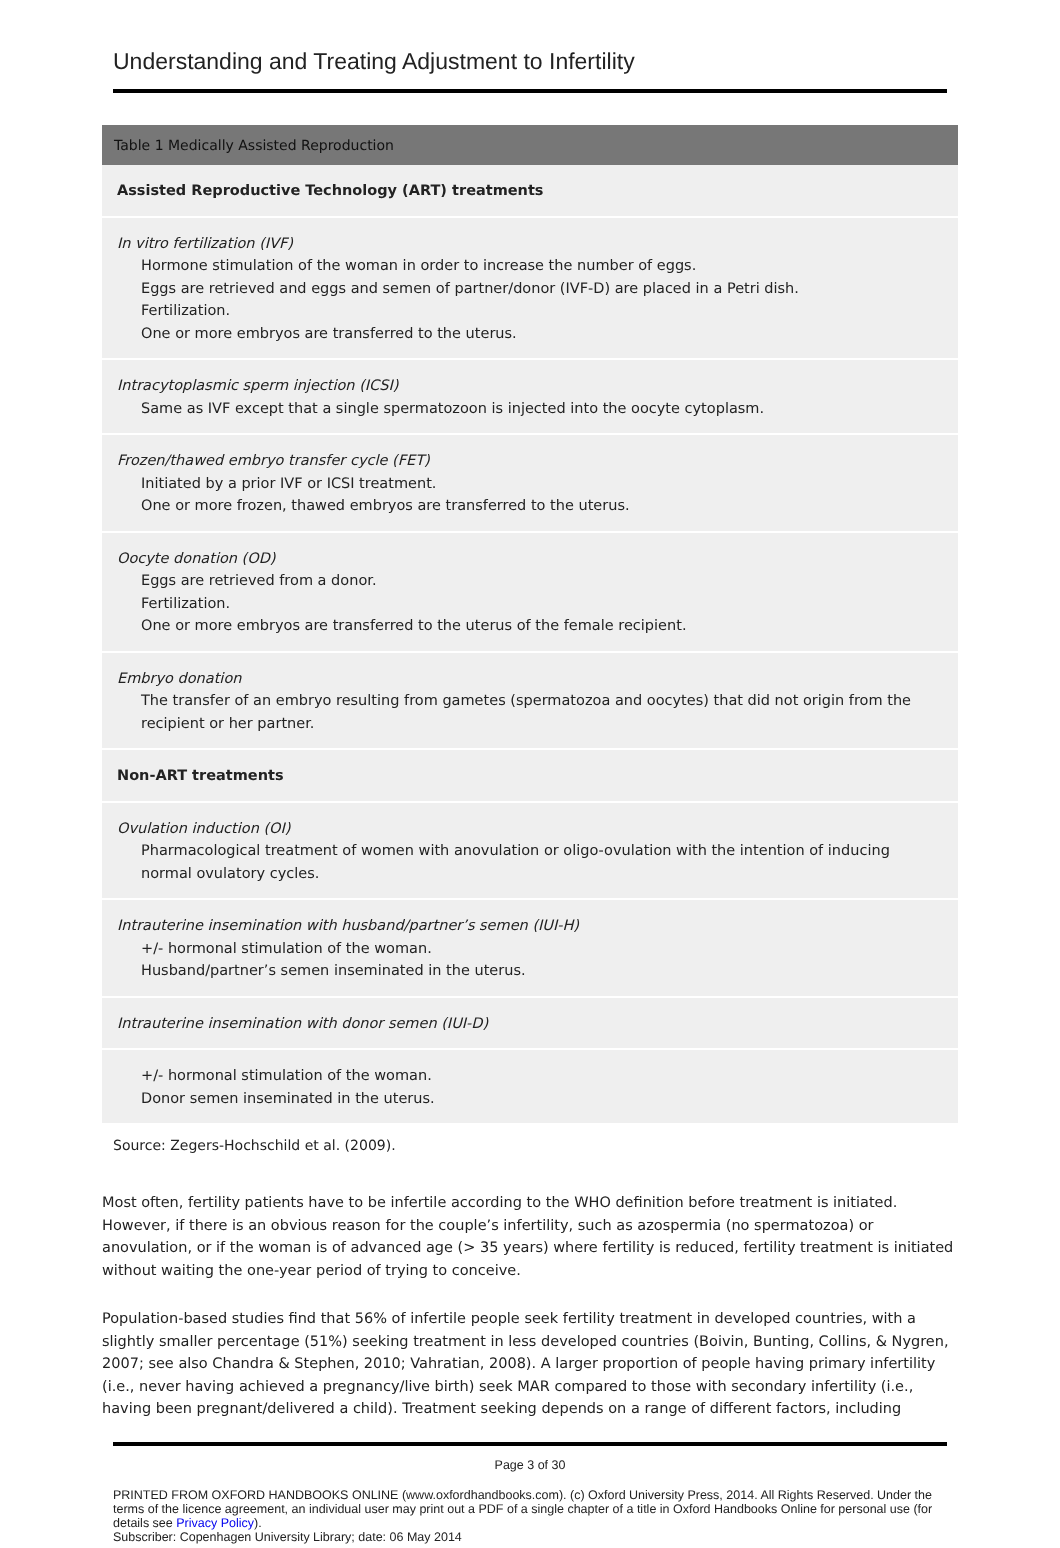Understanding and Treating Adjustment to Infertility
| Table 1 Medically Assisted Reproduction |
| --- |
| Assisted Reproductive Technology (ART) treatments |
| In vitro fertilization (IVF) Hormone stimulation of the woman in order to increase the number of eggs. Eggs are retrieved and eggs and semen of partner/donor (IVF-D) are placed in a Petri dish. Fertilization. One or more embryos are transferred to the uterus. |
| Intracytoplasmic sperm injection (ICSI) Same as IVF except that a single spermatozoon is injected into the oocyte cytoplasm. |
| Frozen/thawed embryo transfer cycle (FET) Initiated by a prior IVF or ICSI treatment. One or more frozen, thawed embryos are transferred to the uterus. |
| Oocyte donation (OD) Eggs are retrieved from a donor. Fertilization. One or more embryos are transferred to the uterus of the female recipient. |
| Embryo donation The transfer of an embryo resulting from gametes (spermatozoa and oocytes) that did not origin from the recipient or her partner. |
| Non-ART treatments |
| Ovulation induction (OI) Pharmacological treatment of women with anovulation or oligo-ovulation with the intention of inducing normal ovulatory cycles. |
| Intrauterine insemination with husband/partner’s semen (IUI-H) +/- hormonal stimulation of the woman. Husband/partner’s semen inseminated in the uterus. |
| Intrauterine insemination with donor semen (IUI-D) |
| +/- hormonal stimulation of the woman. Donor semen inseminated in the uterus. |
Source: Zegers-Hochschild et al. (2009).
Most often, fertility patients have to be infertile according to the WHO definition before treatment is initiated. However, if there is an obvious reason for the couple’s infertility, such as azospermia (no spermatozoa) or anovulation, or if the woman is of advanced age (> 35 years) where fertility is reduced, fertility treatment is initiated without waiting the one-year period of trying to conceive.
Population-based studies find that 56% of infertile people seek fertility treatment in developed countries, with a slightly smaller percentage (51%) seeking treatment in less developed countries (Boivin, Bunting, Collins, & Nygren, 2007; see also Chandra & Stephen, 2010; Vahratian, 2008). A larger proportion of people having primary infertility (i.e., never having achieved a pregnancy/live birth) seek MAR compared to those with secondary infertility (i.e., having been pregnant/delivered a child). Treatment seeking depends on a range of different factors, including
Page 3 of 30
PRINTED FROM OXFORD HANDBOOKS ONLINE (www.oxfordhandbooks.com). (c) Oxford University Press, 2014. All Rights Reserved. Under the terms of the licence agreement, an individual user may print out a PDF of a single chapter of a title in Oxford Handbooks Online for personal use (for details see Privacy Policy).
Subscriber: Copenhagen University Library; date: 06 May 2014